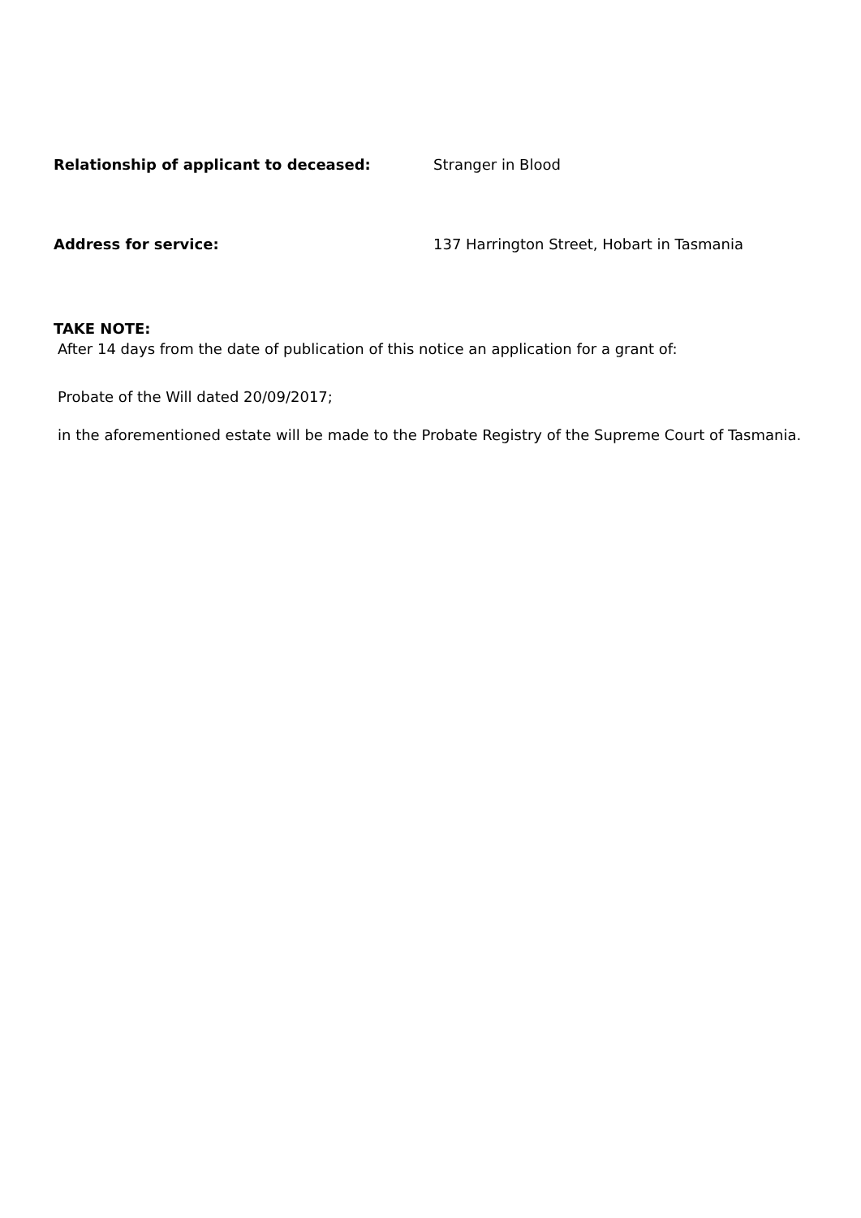Relationship of applicant to deceased: Stranger in Blood
Address for service: 137 Harrington Street, Hobart in Tasmania
TAKE NOTE:
After 14 days from the date of publication of this notice an application for a grant of:
Probate of the Will dated 20/09/2017;
in the aforementioned estate will be made to the Probate Registry of the Supreme Court of Tasmania.